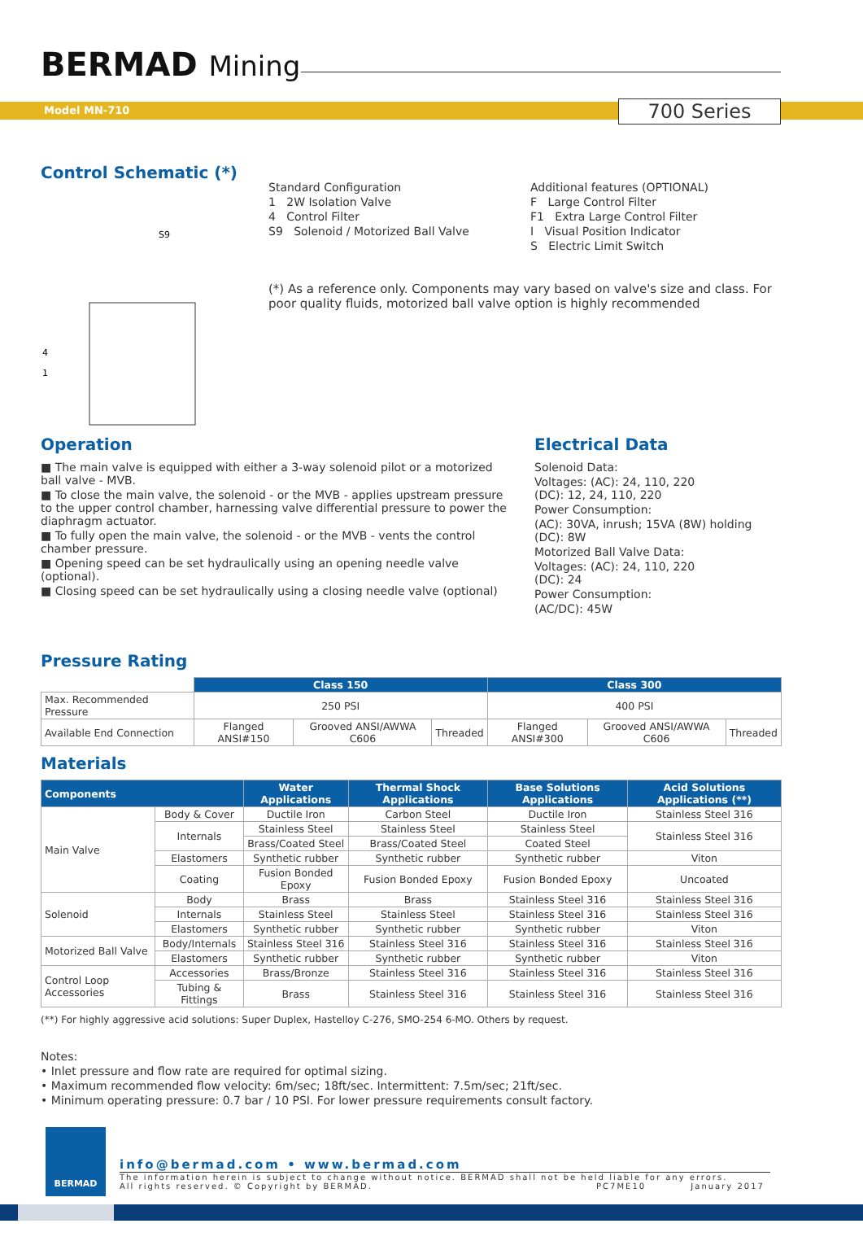BERMAD Mining
Model MN-710 700 Series
Control Schematic (*)
4
1
S9
Standard Configuration
1 2W Isolation Valve
4 Control Filter
S9 Solenoid / Motorized Ball Valve
Additional features (OPTIONAL)
F Large Control Filter
F1 Extra Large Control Filter
I Visual Position Indicator
S Electric Limit Switch
(*) As a reference only. Components may vary based on valve's size and class. For poor quality fluids, motorized ball valve option is highly recommended
Operation
■ The main valve is equipped with either a 3-way solenoid pilot or a motorized ball valve - MVB.
■ To close the main valve, the solenoid - or the MVB - applies upstream pressure to the upper control chamber, harnessing valve differential pressure to power the diaphragm actuator.
■ To fully open the main valve, the solenoid - or the MVB - vents the control chamber pressure.
■ Opening speed can be set hydraulically using an opening needle valve (optional).
■ Closing speed can be set hydraulically using a closing needle valve (optional)
Electrical Data
Solenoid Data:
Voltages: (AC): 24, 110, 220
(DC): 12, 24, 110, 220
Power Consumption:
(AC): 30VA, inrush; 15VA (8W) holding
(DC): 8W
Motorized Ball Valve Data:
Voltages: (AC): 24, 110, 220
(DC): 24
Power Consumption:
(AC/DC): 45W
Pressure Rating
| | Class 150 | | | Class 300 | | |
| Max. Recommended Pressure | 250 PSI | | | 400 PSI | | |
| Available End Connection | Flanged ANSI#150 | Grooved ANSI/AWWA C606 | Threaded | Flanged ANSI#300 | Grooved ANSI/AWWA C606 | Threaded |
Materials
| Components | | Water Applications | Thermal Shock Applications | Base Solutions Applications | Acid Solutions Applications (**) |
| --- | --- | --- | --- | --- | --- |
| Main Valve | Body & Cover | Ductile Iron | Carbon Steel | Ductile Iron | Stainless Steel 316 |
| | Internals | Stainless Steel | Stainless Steel | Stainless Steel | Stainless Steel 316 |
| | | Brass/Coated Steel | Brass/Coated Steel | Coated Steel | |
| | Elastomers | Synthetic rubber | Synthetic rubber | Synthetic rubber | Viton |
| | Coating | Fusion Bonded Epoxy | Fusion Bonded Epoxy | Fusion Bonded Epoxy | Uncoated |
| Solenoid | Body | Brass | Brass | Stainless Steel 316 | Stainless Steel 316 |
| | Internals | Stainless Steel | Stainless Steel | Stainless Steel 316 | Stainless Steel 316 |
| | Elastomers | Synthetic rubber | Synthetic rubber | Synthetic rubber | Viton |
| Motorized Ball Valve | Body/Internals | Stainless Steel 316 | Stainless Steel 316 | Stainless Steel 316 | Stainless Steel 316 |
| | Elastomers | Synthetic rubber | Synthetic rubber | Synthetic rubber | Viton |
| Control Loop Accessories | Accessories | Brass/Bronze | Stainless Steel 316 | Stainless Steel 316 | Stainless Steel 316 |
| | Tubing & Fittings | Brass | Stainless Steel 316 | Stainless Steel 316 | Stainless Steel 316 |
(**) For highly aggressive acid solutions: Super Duplex, Hastelloy C-276, SMO-254 6-MO. Others by request.
Notes:
• Inlet pressure and flow rate are required for optimal sizing.
• Maximum recommended flow velocity: 6m/sec; 18ft/sec. Intermittent: 7.5m/sec; 21ft/sec.
• Minimum operating pressure: 0.7 bar / 10 PSI. For lower pressure requirements consult factory.
BERMAD
info@bermad.com • www.bermad.com
The information herein is subject to change without notice. BERMAD shall not be held liable for any errors.
All rights reserved. © Copyright by BERMAD. PC7ME10 January 2017